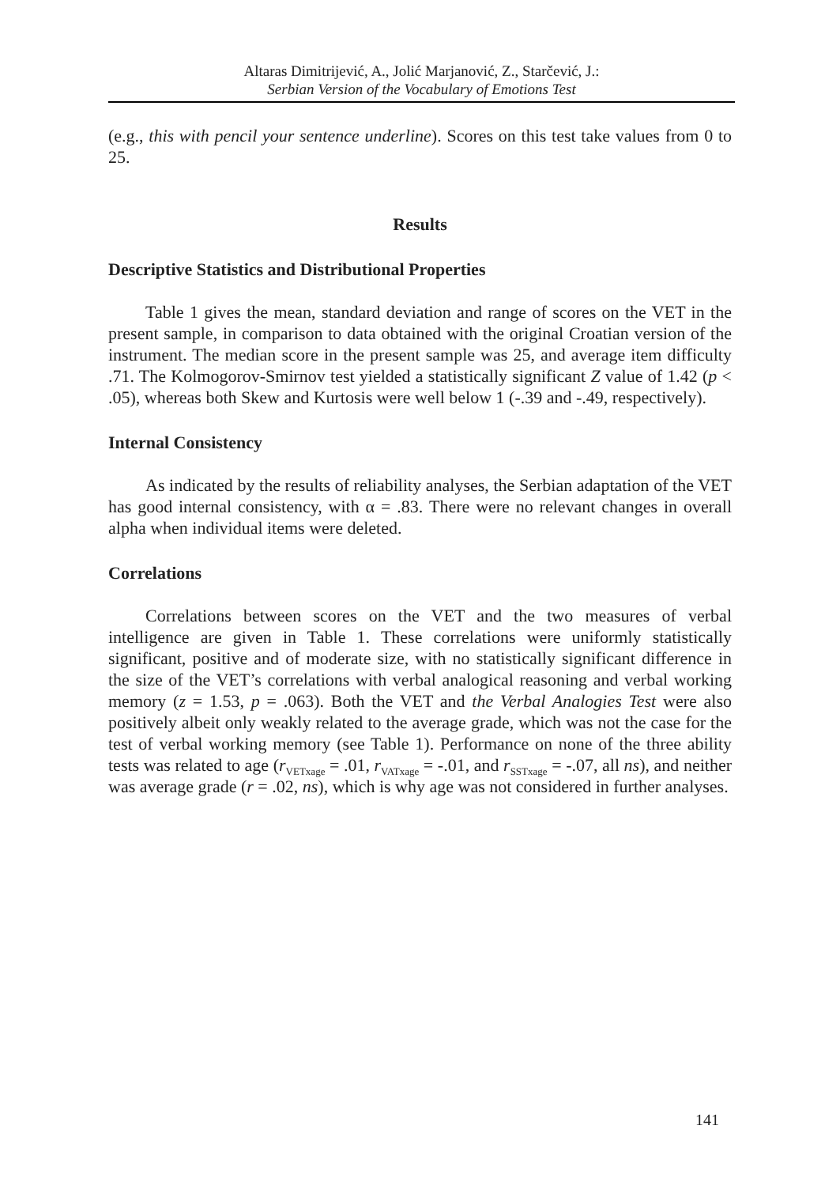Altaras Dimitrijević, A., Jolić Marjanović, Z., Starčević, J.:
Serbian Version of the Vocabulary of Emotions Test
(e.g., this with pencil your sentence underline). Scores on this test take values from 0 to 25.
Results
Descriptive Statistics and Distributional Properties
Table 1 gives the mean, standard deviation and range of scores on the VET in the present sample, in comparison to data obtained with the original Croatian version of the instrument. The median score in the present sample was 25, and average item difficulty .71. The Kolmogorov-Smirnov test yielded a statistically significant Z value of 1.42 (p < .05), whereas both Skew and Kurtosis were well below 1 (-.39 and -.49, respectively).
Internal Consistency
As indicated by the results of reliability analyses, the Serbian adaptation of the VET has good internal consistency, with α = .83. There were no relevant changes in overall alpha when individual items were deleted.
Correlations
Correlations between scores on the VET and the two measures of verbal intelligence are given in Table 1. These correlations were uniformly statistically significant, positive and of moderate size, with no statistically significant difference in the size of the VET’s correlations with verbal analogical reasoning and verbal working memory (z = 1.53, p = .063). Both the VET and the Verbal Analogies Test were also positively albeit only weakly related to the average grade, which was not the case for the test of verbal working memory (see Table 1). Performance on none of the three ability tests was related to age (r<sub>VETxage</sub> = .01, r<sub>VATxage</sub> = -.01, and r<sub>SSTxage</sub> = -.07, all ns), and neither was average grade (r = .02, ns), which is why age was not considered in further analyses.
141